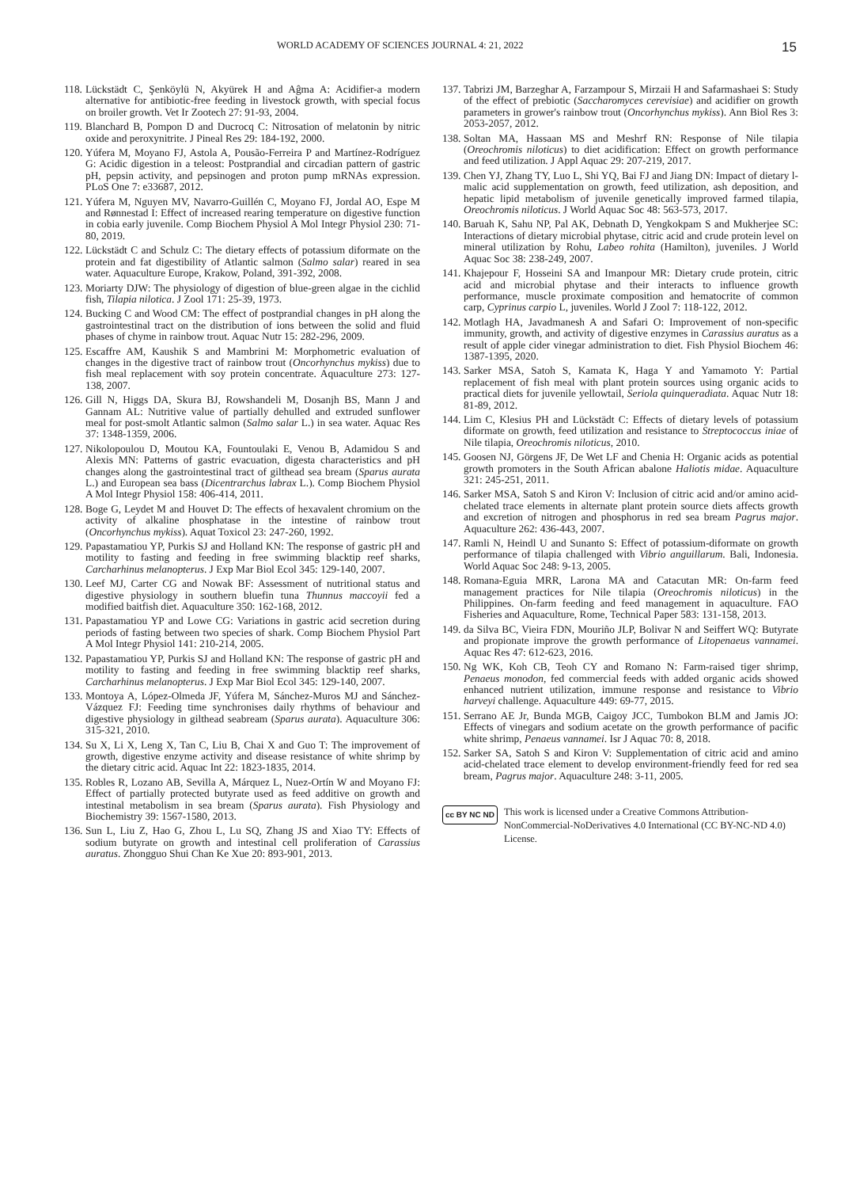WORLD ACADEMY OF SCIENCES JOURNAL 4: 21, 2022 15
118. Lückstädt C, Şenköylü N, Akyürek H and Aĝma A: Acidifier-a modern alternative for antibiotic-free feeding in livestock growth, with special focus on broiler growth. Vet Ir Zootech 27: 91-93, 2004.
119. Blanchard B, Pompon D and Ducrocq C: Nitrosation of melatonin by nitric oxide and peroxynitrite. J Pineal Res 29: 184-192, 2000.
120. Yúfera M, Moyano FJ, Astola A, Pousão-Ferreira P and Martínez-Rodríguez G: Acidic digestion in a teleost: Postprandial and circadian pattern of gastric pH, pepsin activity, and pepsinogen and proton pump mRNAs expression. PLoS One 7: e33687, 2012.
121. Yúfera M, Nguyen MV, Navarro-Guillén C, Moyano FJ, Jordal AO, Espe M and Rønnestad I: Effect of increased rearing temperature on digestive function in cobia early juvenile. Comp Biochem Physiol A Mol Integr Physiol 230: 71-80, 2019.
122. Lückstädt C and Schulz C: The dietary effects of potassium diformate on the protein and fat digestibility of Atlantic salmon (Salmo salar) reared in sea water. Aquaculture Europe, Krakow, Poland, 391-392, 2008.
123. Moriarty DJW: The physiology of digestion of blue-green algae in the cichlid fish, Tilapia nilotica. J Zool 171: 25-39, 1973.
124. Bucking C and Wood CM: The effect of postprandial changes in pH along the gastrointestinal tract on the distribution of ions between the solid and fluid phases of chyme in rainbow trout. Aquac Nutr 15: 282-296, 2009.
125. Escaffre AM, Kaushik S and Mambrini M: Morphometric evaluation of changes in the digestive tract of rainbow trout (Oncorhynchus mykiss) due to fish meal replacement with soy protein concentrate. Aquaculture 273: 127-138, 2007.
126. Gill N, Higgs DA, Skura BJ, Rowshandeli M, Dosanjh BS, Mann J and Gannam AL: Nutritive value of partially dehulled and extruded sunflower meal for post-smolt Atlantic salmon (Salmo salar L.) in sea water. Aquac Res 37: 1348-1359, 2006.
127. Nikolopoulou D, Moutou KA, Fountoulaki E, Venou B, Adamidou S and Alexis MN: Patterns of gastric evacuation, digesta characteristics and pH changes along the gastrointestinal tract of gilthead sea bream (Sparus aurata L.) and European sea bass (Dicentrarchus labrax L.). Comp Biochem Physiol A Mol Integr Physiol 158: 406-414, 2011.
128. Boge G, Leydet M and Houvet D: The effects of hexavalent chromium on the activity of alkaline phosphatase in the intestine of rainbow trout (Oncorhynchus mykiss). Aquat Toxicol 23: 247-260, 1992.
129. Papastamatiou YP, Purkis SJ and Holland KN: The response of gastric pH and motility to fasting and feeding in free swimming blacktip reef sharks, Carcharhinus melanopterus. J Exp Mar Biol Ecol 345: 129-140, 2007.
130. Leef MJ, Carter CG and Nowak BF: Assessment of nutritional status and digestive physiology in southern bluefin tuna Thunnus maccoyii fed a modified baitfish diet. Aquaculture 350: 162-168, 2012.
131. Papastamatiou YP and Lowe CG: Variations in gastric acid secretion during periods of fasting between two species of shark. Comp Biochem Physiol Part A Mol Integr Physiol 141: 210-214, 2005.
132. Papastamatiou YP, Purkis SJ and Holland KN: The response of gastric pH and motility to fasting and feeding in free swimming blacktip reef sharks, Carcharhinus melanopterus. J Exp Mar Biol Ecol 345: 129-140, 2007.
133. Montoya A, López-Olmeda JF, Yúfera M, Sánchez-Muros MJ and Sánchez-Vázquez FJ: Feeding time synchronises daily rhythms of behaviour and digestive physiology in gilthead seabream (Sparus aurata). Aquaculture 306: 315-321, 2010.
134. Su X, Li X, Leng X, Tan C, Liu B, Chai X and Guo T: The improvement of growth, digestive enzyme activity and disease resistance of white shrimp by the dietary citric acid. Aquac Int 22: 1823-1835, 2014.
135. Robles R, Lozano AB, Sevilla A, Márquez L, Nuez-Ortín W and Moyano FJ: Effect of partially protected butyrate used as feed additive on growth and intestinal metabolism in sea bream (Sparus aurata). Fish Physiology and Biochemistry 39: 1567-1580, 2013.
136. Sun L, Liu Z, Hao G, Zhou L, Lu SQ, Zhang JS and Xiao TY: Effects of sodium butyrate on growth and intestinal cell proliferation of Carassius auratus. Zhongguo Shui Chan Ke Xue 20: 893-901, 2013.
137. Tabrizi JM, Barzeghar A, Farzampour S, Mirzaii H and Safarmashaei S: Study of the effect of prebiotic (Saccharomyces cerevisiae) and acidifier on growth parameters in grower's rainbow trout (Oncorhynchus mykiss). Ann Biol Res 3: 2053-2057, 2012.
138. Soltan MA, Hassaan MS and Meshrf RN: Response of Nile tilapia (Oreochromis niloticus) to diet acidification: Effect on growth performance and feed utilization. J Appl Aquac 29: 207-219, 2017.
139. Chen YJ, Zhang TY, Luo L, Shi YQ, Bai FJ and Jiang DN: Impact of dietary l-malic acid supplementation on growth, feed utilization, ash deposition, and hepatic lipid metabolism of juvenile genetically improved farmed tilapia, Oreochromis niloticus. J World Aquac Soc 48: 563-573, 2017.
140. Baruah K, Sahu NP, Pal AK, Debnath D, Yengkokpam S and Mukherjee SC: Interactions of dietary microbial phytase, citric acid and crude protein level on mineral utilization by Rohu, Labeo rohita (Hamilton), juveniles. J World Aquac Soc 38: 238-249, 2007.
141. Khajepour F, Hosseini SA and Imanpour MR: Dietary crude protein, citric acid and microbial phytase and their interacts to influence growth performance, muscle proximate composition and hematocrite of common carp, Cyprinus carpio L, juveniles. World J Zool 7: 118-122, 2012.
142. Motlagh HA, Javadmanesh A and Safari O: Improvement of non-specific immunity, growth, and activity of digestive enzymes in Carassius auratus as a result of apple cider vinegar administration to diet. Fish Physiol Biochem 46: 1387-1395, 2020.
143. Sarker MSA, Satoh S, Kamata K, Haga Y and Yamamoto Y: Partial replacement of fish meal with plant protein sources using organic acids to practical diets for juvenile yellowtail, Seriola quinqueradiata. Aquac Nutr 18: 81-89, 2012.
144. Lim C, Klesius PH and Lückstädt C: Effects of dietary levels of potassium diformate on growth, feed utilization and resistance to Streptococcus iniae of Nile tilapia, Oreochromis niloticus, 2010.
145. Goosen NJ, Görgens JF, De Wet LF and Chenia H: Organic acids as potential growth promoters in the South African abalone Haliotis midae. Aquaculture 321: 245-251, 2011.
146. Sarker MSA, Satoh S and Kiron V: Inclusion of citric acid and/or amino acid-chelated trace elements in alternate plant protein source diets affects growth and excretion of nitrogen and phosphorus in red sea bream Pagrus major. Aquaculture 262: 436-443, 2007.
147. Ramli N, Heindl U and Sunanto S: Effect of potassium-diformate on growth performance of tilapia challenged with Vibrio anguillarum. Bali, Indonesia. World Aquac Soc 248: 9-13, 2005.
148. Romana-Eguia MRR, Larona MA and Catacutan MR: On-farm feed management practices for Nile tilapia (Oreochromis niloticus) in the Philippines. On-farm feeding and feed management in aquaculture. FAO Fisheries and Aquaculture, Rome, Technical Paper 583: 131-158, 2013.
149. da Silva BC, Vieira FDN, Mouriño JLP, Bolivar N and Seiffert WQ: Butyrate and propionate improve the growth performance of Litopenaeus vannamei. Aquac Res 47: 612-623, 2016.
150. Ng WK, Koh CB, Teoh CY and Romano N: Farm-raised tiger shrimp, Penaeus monodon, fed commercial feeds with added organic acids showed enhanced nutrient utilization, immune response and resistance to Vibrio harveyi challenge. Aquaculture 449: 69-77, 2015.
151. Serrano AE Jr, Bunda MGB, Caigoy JCC, Tumbokon BLM and Jamis JO: Effects of vinegars and sodium acetate on the growth performance of pacific white shrimp, Penaeus vannamei. Isr J Aquac 70: 8, 2018.
152. Sarker SA, Satoh S and Kiron V: Supplementation of citric acid and amino acid-chelated trace element to develop environment-friendly feed for red sea bream, Pagrus major. Aquaculture 248: 3-11, 2005.
cc BY NC ND
This work is licensed under a Creative Commons Attribution-NonCommercial-NoDerivatives 4.0 International (CC BY-NC-ND 4.0) License.